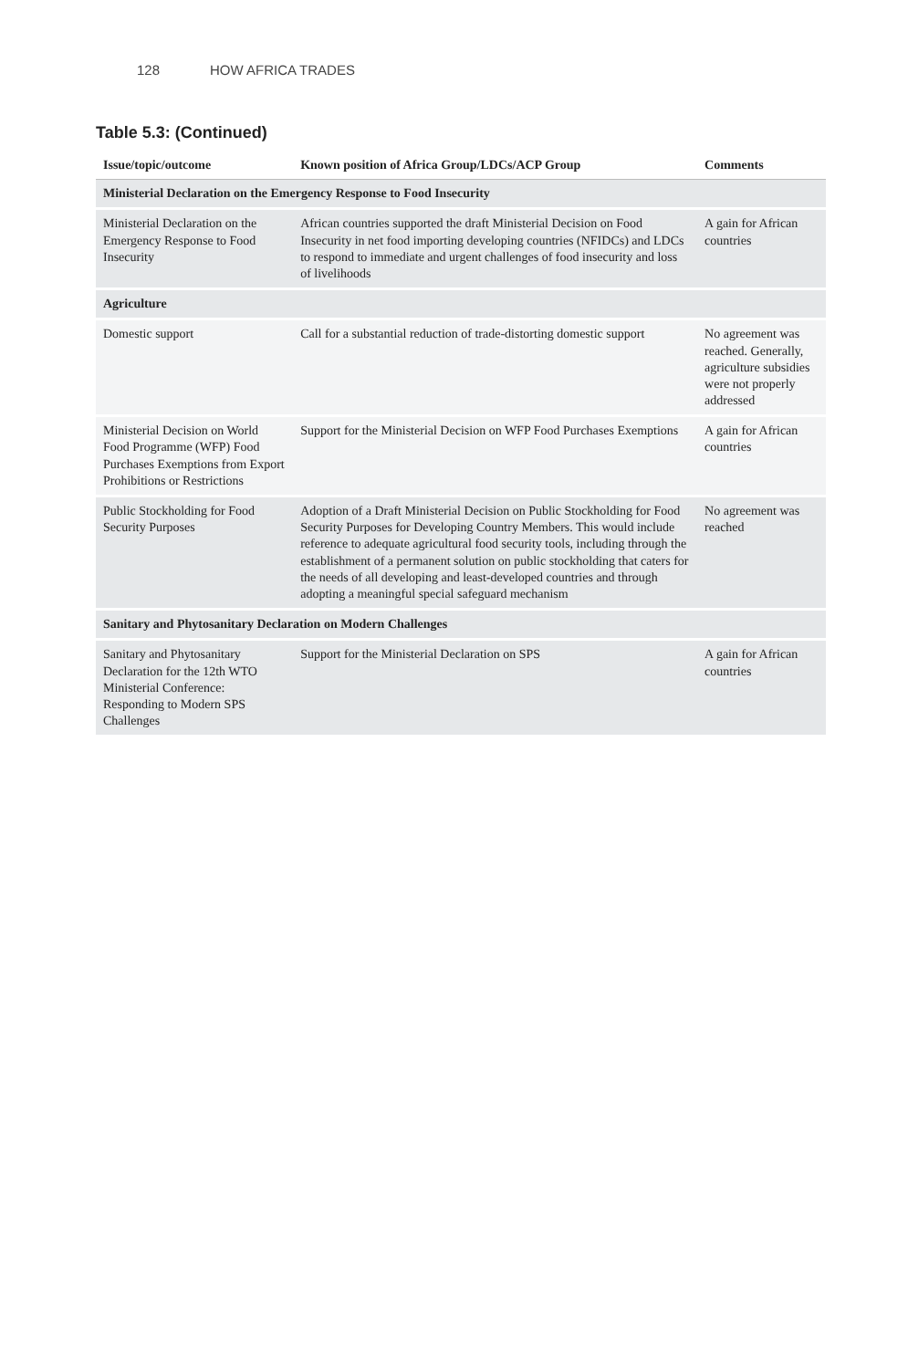128 HOW AFRICA TRADES
Table 5.3: (Continued)
| Issue/topic/outcome | Known position of Africa Group/LDCs/ACP Group | Comments |
| --- | --- | --- |
| Ministerial Declaration on the Emergency Response to Food Insecurity | | |
| Ministerial Declaration on the Emergency Response to Food Insecurity | African countries supported the draft Ministerial Decision on Food Insecurity in net food importing developing countries (NFIDCs) and LDCs to respond to immediate and urgent challenges of food insecurity and loss of livelihoods | A gain for African countries |
| Agriculture | | |
| Domestic support | Call for a substantial reduction of trade-distorting domestic support | No agreement was reached. Generally, agriculture subsidies were not properly addressed |
| Ministerial Decision on World Food Programme (WFP) Food Purchases Exemptions from Export Prohibitions or Restrictions | Support for the Ministerial Decision on WFP Food Purchases Exemptions | A gain for African countries |
| Public Stockholding for Food Security Purposes | Adoption of a Draft Ministerial Decision on Public Stockholding for Food Security Purposes for Developing Country Members. This would include reference to adequate agricultural food security tools, including through the establishment of a permanent solution on public stockholding that caters for the needs of all developing and least-developed countries and through adopting a meaningful special safeguard mechanism | No agreement was reached |
| Sanitary and Phytosanitary Declaration on Modern Challenges | | |
| Sanitary and Phytosanitary Declaration for the 12th WTO Ministerial Conference: Responding to Modern SPS Challenges | Support for the Ministerial Declaration on SPS | A gain for African countries |